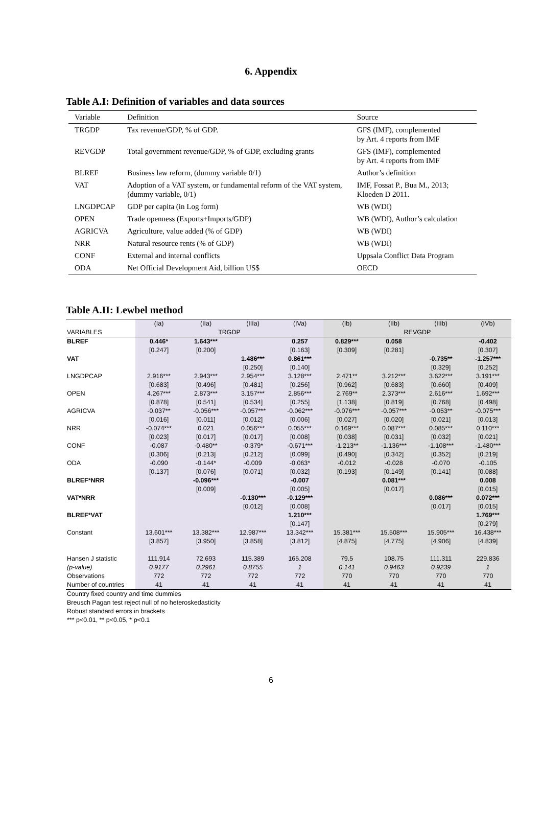6. Appendix
Table A.I: Definition of variables and data sources
| Variable | Definition | Source |
| --- | --- | --- |
| TRGDP | Tax revenue/GDP, % of GDP. | GFS (IMF), complemented by Art. 4 reports from IMF |
| REVGDP | Total government revenue/GDP, % of GDP, excluding grants | GFS (IMF), complemented by Art. 4 reports from IMF |
| BLREF | Business law reform, (dummy variable 0/1) | Author’s definition |
| VAT | Adoption of a VAT system, or fundamental reform of the VAT system, (dummy variable, 0/1) | IMF, Fossat P., Bua M., 2013; Kloeden D 2011. |
| LNGDPCAP | GDP per capita (in Log form) | WB (WDI) |
| OPEN | Trade openness (Exports+Imports/GDP) | WB (WDI), Author’s calculation |
| AGRICVA | Agriculture, value added (% of GDP) | WB (WDI) |
| NRR | Natural resource rents (% of GDP) | WB (WDI) |
| CONF | External and internal conflicts | Uppsala Conflict Data Program |
| ODA | Net Official Development Aid, billion US$ | OECD |
Table A.II: Lewbel method
| | (Ia) | (IIa) | (IIIa) | (IVa) | (Ib) | (IIb) | (IIIb) | (IVb) |
| VARIABLES | TRGDP | | | | REVGDP | | | |
| BLREF | 0.446* | 1.643*** | | 0.257 | 0.829*** | 0.058 | | -0.402 |
| | [0.247] | [0.200] | | [0.163] | [0.309] | [0.281] | | [0.307] |
| VAT | | | 1.486*** | 0.861*** | | | -0.735** | -1.257*** |
| | | | [0.250] | [0.140] | | | [0.329] | [0.252] |
| LNGDPCAP | 2.916*** | 2.943*** | 2.954*** | 3.128*** | 2.471** | 3.212*** | 3.622*** | 3.191*** |
| | [0.683] | [0.496] | [0.481] | [0.256] | [0.962] | [0.683] | [0.660] | [0.409] |
| OPEN | 4.267*** | 2.873*** | 3.157*** | 2.856*** | 2.769** | 2.373*** | 2.616*** | 1.692*** |
| | [0.878] | [0.541] | [0.534] | [0.255] | [1.138] | [0.819] | [0.768] | [0.498] |
| AGRICVA | -0.037** | -0.056*** | -0.057*** | -0.062*** | -0.076*** | -0.057*** | -0.053** | -0.075*** |
| | [0.016] | [0.011] | [0.012] | [0.006] | [0.027] | [0.020] | [0.021] | [0.013] |
| NRR | -0.074*** | 0.021 | 0.056*** | 0.055*** | 0.169*** | 0.087*** | 0.085*** | 0.110*** |
| | [0.023] | [0.017] | [0.017] | [0.008] | [0.038] | [0.031] | [0.032] | [0.021] |
| CONF | -0.087 | -0.480** | -0.379* | -0.671*** | -1.213** | -1.136*** | -1.108*** | -1.480*** |
| | [0.306] | [0.213] | [0.212] | [0.099] | [0.490] | [0.342] | [0.352] | [0.219] |
| ODA | -0.090 | -0.144* | -0.009 | -0.063* | -0.012 | -0.028 | -0.070 | -0.105 |
| | [0.137] | [0.076] | [0.071] | [0.032] | [0.193] | [0.149] | [0.141] | [0.088] |
| BLREF*NRR | | -0.096*** | | -0.007 | | 0.081*** | | 0.008 |
| | | [0.009] | | [0.005] | | [0.017] | | [0.015] |
| VAT*NRR | | | -0.130*** | -0.129*** | | | 0.086*** | 0.072*** |
| | | | [0.012] | [0.008] | | | [0.017] | [0.015] |
| BLREF*VAT | | | | 1.210*** | | | | 1.769*** |
| | | | | [0.147] | | | | [0.279] |
| Constant | 13.601*** | 13.382*** | 12.987*** | 13.342*** | 15.381*** | 15.508*** | 15.905*** | 16.438*** |
| | [3.857] | [3.950] | [3.858] | [3.812] | [4.875] | [4.775] | [4.906] | [4.839] |
| Hansen J statistic | 111.914 | 72.693 | 115.389 | 165.208 | 79.5 | 108.75 | 111.311 | 229.836 |
| (p-value) | 0.9177 | 0.2961 | 0.8755 | 1 | 0.141 | 0.9463 | 0.9239 | 1 |
| Observations | 772 | 772 | 772 | 772 | 770 | 770 | 770 | 770 |
| Number of countries | 41 | 41 | 41 | 41 | 41 | 41 | 41 | 41 |
Country fixed country and time dummies
Breusch Pagan test reject null of no heteroskedasticity
Robust standard errors in brackets
*** p<0.01, ** p<0.05, * p<0.1
6